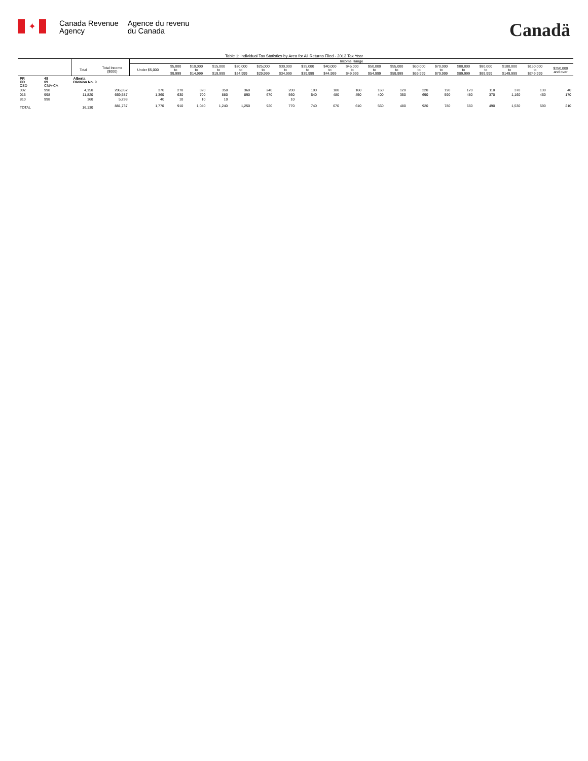✦
Canada Revenue
Agency
Agence du revenu
du Canada
Canadä
Table 1: Individual Tax Statistics by Area for All Returns Filed - 2013 Tax Year
| | | | | Income Range | | | | | | | | | | | | | | | | | | |
| --- | --- | --- | --- | --- | --- | --- | --- | --- | --- | --- | --- | --- | --- | --- | --- | --- | --- | --- | --- | --- | --- | --- |
| | | Total | Total Income ($000) | Under $5,000 | $5,000 to $9,999 | $10,000 to $14,999 | $15,000 to $19,999 | $20,000 to $24,999 | $25,000 to $29,999 | $30,000 to $34,999 | $35,000 to $39,999 | $40,000 to $44,999 | $45,000 to $49,999 | $50,000 to $54,999 | $55,000 to $59,999 | $60,000 to $69,999 | $70,000 to $79,999 | $80,000 to $89,999 | $90,000 to $99,999 | $100,000 to $149,999 | $150,000 to $249,999 | $250,000 and over |
| PR CD CSD | 48 09 CMA-CA | Alberta Division No. 9 | | | | | | | | | | | | | | | | | | | | |
| 002 | 998 | 4,150 | 206,852 | 370 | 270 | 320 | 350 | 360 | 240 | 200 | 190 | 180 | 160 | 160 | 120 | 220 | 190 | 170 | 110 | 370 | 130 | 40 |
| 015 | 998 | 11,820 | 669,587 | 1,360 | 630 | 700 | 880 | 890 | 670 | 560 | 540 | 480 | 450 | 400 | 350 | 690 | 590 | 480 | 370 | 1,160 | 460 | 170 |
| 810 | 998 | 160 | 5,298 | 40 | 10 | 10 | 10 | | | 10 | | | | | | | | | | | | |
| TOTAL | | 16,130 | 881,737 | 1,770 | 910 | 1,040 | 1,240 | 1,250 | 920 | 770 | 740 | 670 | 610 | 560 | 480 | 920 | 780 | 660 | 490 | 1,530 | 590 | 210 |